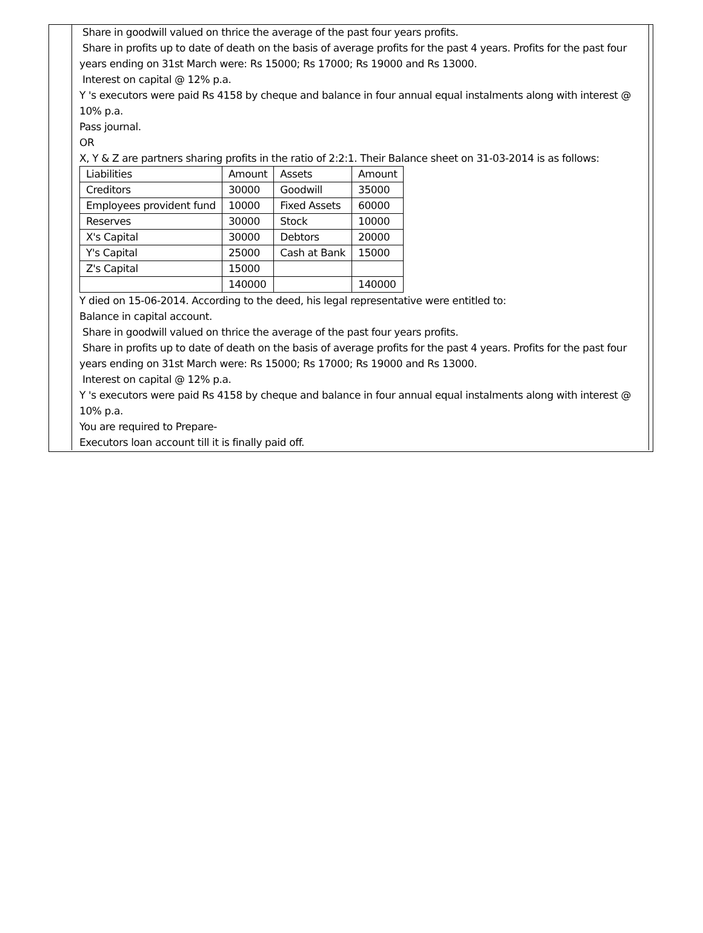Share in goodwill valued on thrice the average of the past four years profits.
Share in profits up to date of death on the basis of average profits for the past 4 years. Profits for the past four years ending on 31st March were: Rs 15000; Rs 17000; Rs 19000 and Rs 13000.
Interest on capital @ 12% p.a.
Y 's executors were paid Rs 4158 by cheque and balance in four annual equal instalments along with interest @ 10% p.a.
Pass journal.
OR
X, Y & Z are partners sharing profits in the ratio of 2:2:1. Their Balance sheet on 31-03-2014 is as follows:
| Liabilities | Amount | Assets | Amount |
| Creditors | 30000 | Goodwill | 35000 |
| Employees provident fund | 10000 | Fixed Assets | 60000 |
| Reserves | 30000 | Stock | 10000 |
| X's Capital | 30000 | Debtors | 20000 |
| Y's Capital | 25000 | Cash at Bank | 15000 |
| Z's Capital | 15000 | | |
| | 140000 | | 140000 |
Y died on 15-06-2014. According to the deed, his legal representative were entitled to:
Balance in capital account.
Share in goodwill valued on thrice the average of the past four years profits.
Share in profits up to date of death on the basis of average profits for the past 4 years. Profits for the past four years ending on 31st March were: Rs 15000; Rs 17000; Rs 19000 and Rs 13000.
Interest on capital @ 12% p.a.
Y 's executors were paid Rs 4158 by cheque and balance in four annual equal instalments along with interest @ 10% p.a.
You are required to Prepare-
Executors loan account till it is finally paid off.